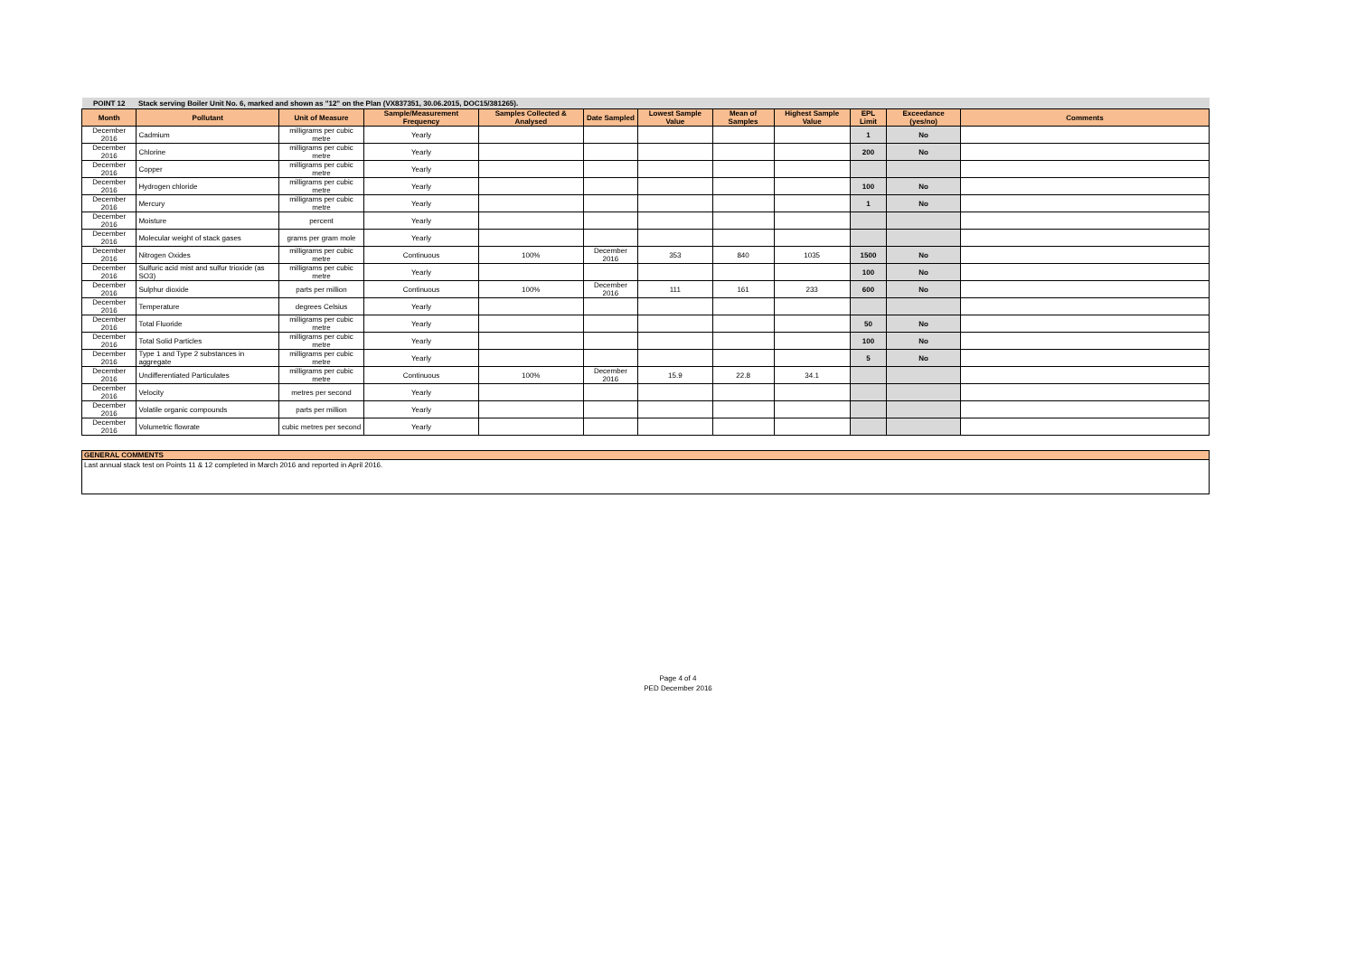| POINT 12 | Stack serving Boiler Unit No. 6, marked and shown as "12" on the Plan (VX837351, 30.06.2015, DOC15/381265). | | | | | | | | | | |
| Month | Pollutant | Unit of Measure | Sample/Measurement Frequency | Samples Collected & Analysed | Date Sampled | Lowest Sample Value | Mean of Samples | Highest Sample Value | EPL Limit | Exceedance (yes/no) | Comments |
| December 2016 | Cadmium | milligrams per cubic metre | Yearly | | | | | | 1 | No | |
| December 2016 | Chlorine | milligrams per cubic metre | Yearly | | | | | | 200 | No | |
| December 2016 | Copper | milligrams per cubic metre | Yearly | | | | | | | | |
| December 2016 | Hydrogen chloride | milligrams per cubic metre | Yearly | | | | | | 100 | No | |
| December 2016 | Mercury | milligrams per cubic metre | Yearly | | | | | | 1 | No | |
| December 2016 | Moisture | percent | Yearly | | | | | | | | |
| December 2016 | Molecular weight of stack gases | grams per gram mole | Yearly | | | | | | | | |
| December 2016 | Nitrogen Oxides | milligrams per cubic metre | Continuous | 100% | December 2016 | 353 | 840 | 1035 | 1500 | No | |
| December 2016 | Sulfuric acid mist and sulfur trioxide (as SO3) | milligrams per cubic metre | Yearly | | | | | | 100 | No | |
| December 2016 | Sulphur dioxide | parts per million | Continuous | 100% | December 2016 | 111 | 161 | 233 | 600 | No | |
| December 2016 | Temperature | degrees Celsius | Yearly | | | | | | | | |
| December 2016 | Total Fluoride | milligrams per cubic metre | Yearly | | | | | | 50 | No | |
| December 2016 | Total Solid Particles | milligrams per cubic metre | Yearly | | | | | | 100 | No | |
| December 2016 | Type 1 and Type 2 substances in aggregate | milligrams per cubic metre | Yearly | | | | | | 5 | No | |
| December 2016 | Undifferentiated Particulates | milligrams per cubic metre | Continuous | 100% | December 2016 | 15.9 | 22.8 | 34.1 | | | |
| December 2016 | Velocity | metres per second | Yearly | | | | | | | | |
| December 2016 | Volatile organic compounds | parts per million | Yearly | | | | | | | | |
| December 2016 | Volumetric flowrate | cubic metres per second | Yearly | | | | | | | | |
GENERAL COMMENTS
Last annual stack test on Points 11 & 12 completed in March 2016 and reported in April 2016.
Page 4 of 4
PED December 2016